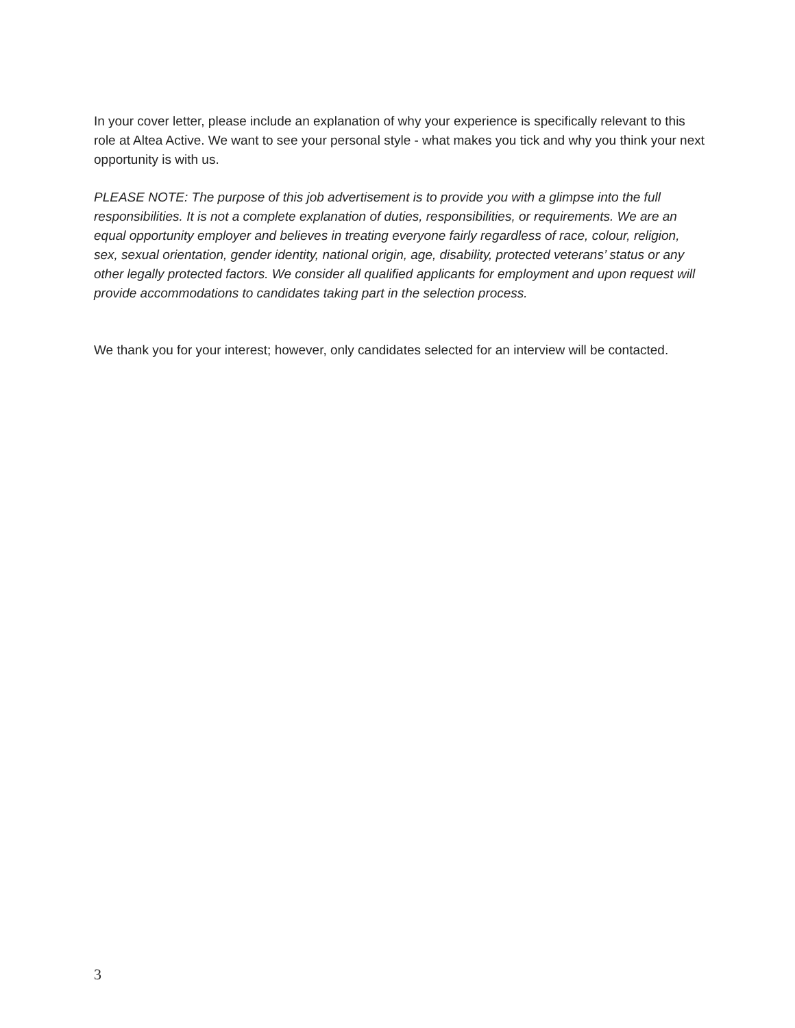In your cover letter, please include an explanation of why your experience is specifically relevant to this role at Altea Active. We want to see your personal style - what makes you tick and why you think your next opportunity is with us.
PLEASE NOTE: The purpose of this job advertisement is to provide you with a glimpse into the full responsibilities. It is not a complete explanation of duties, responsibilities, or requirements. We are an equal opportunity employer and believes in treating everyone fairly regardless of race, colour, religion, sex, sexual orientation, gender identity, national origin, age, disability, protected veterans’ status or any other legally protected factors. We consider all qualified applicants for employment and upon request will provide accommodations to candidates taking part in the selection process.
We thank you for your interest; however, only candidates selected for an interview will be contacted.
3